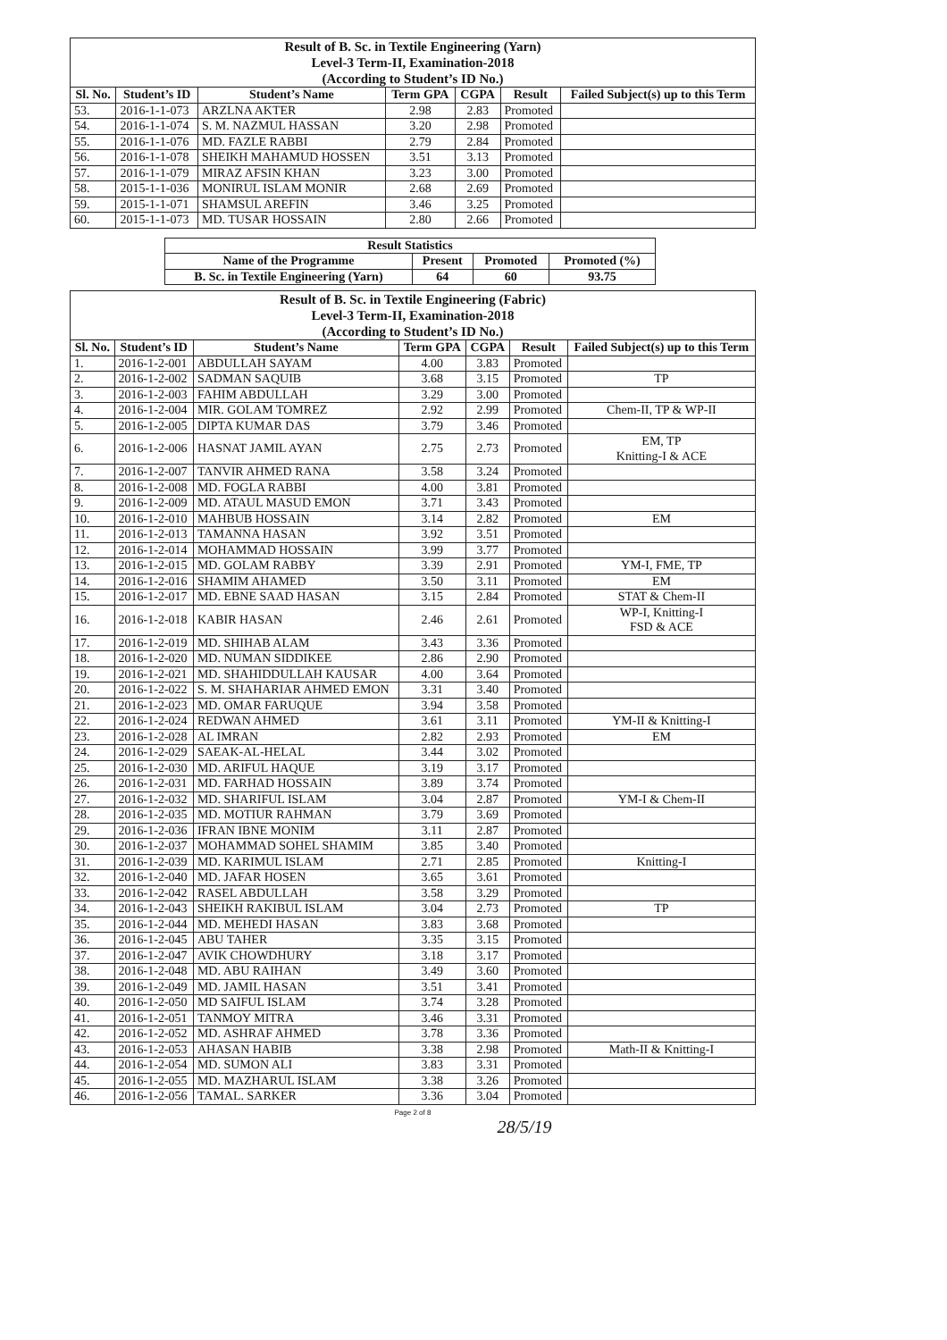| Result of B. Sc. in Textile Engineering (Yarn) Level-3 Term-II, Examination-2018 (According to Student’s ID No.) | | | | | | |
| --- | --- | --- | --- | --- | --- | --- |
| Sl. No. | Student’s ID | Student’s Name | Term GPA | CGPA | Result | Failed Subject(s) up to this Term |
| 53. | 2016-1-1-073 | ARZLNA AKTER | 2.98 | 2.83 | Promoted | |
| 54. | 2016-1-1-074 | S. M. NAZMUL HASSAN | 3.20 | 2.98 | Promoted | |
| 55. | 2016-1-1-076 | MD. FAZLE RABBI | 2.79 | 2.84 | Promoted | |
| 56. | 2016-1-1-078 | SHEIKH MAHAMUD HOSSEN | 3.51 | 3.13 | Promoted | |
| 57. | 2016-1-1-079 | MIRAZ AFSIN KHAN | 3.23 | 3.00 | Promoted | |
| 58. | 2015-1-1-036 | MONIRUL ISLAM MONIR | 2.68 | 2.69 | Promoted | |
| 59. | 2015-1-1-071 | SHAMSUL AREFIN | 3.46 | 3.25 | Promoted | |
| 60. | 2015-1-1-073 | MD. TUSAR HOSSAIN | 2.80 | 2.66 | Promoted | |
| Result Statistics | | | |
| --- | --- | --- | --- |
| Name of the Programme | Present | Promoted | Promoted (%) |
| B. Sc. in Textile Engineering (Yarn) | 64 | 60 | 93.75 |
| Result of B. Sc. in Textile Engineering (Fabric) Level-3 Term-II, Examination-2018 (According to Student’s ID No.) | | | | | | |
| --- | --- | --- | --- | --- | --- | --- |
| Sl. No. | Student’s ID | Student’s Name | Term GPA | CGPA | Result | Failed Subject(s) up to this Term |
| 1. | 2016-1-2-001 | ABDULLAH SAYAM | 4.00 | 3.83 | Promoted | |
| 2. | 2016-1-2-002 | SADMAN SAQUIB | 3.68 | 3.15 | Promoted | TP |
| 3. | 2016-1-2-003 | FAHIM ABDULLAH | 3.29 | 3.00 | Promoted | |
| 4. | 2016-1-2-004 | MIR. GOLAM TOMREZ | 2.92 | 2.99 | Promoted | Chem-II, TP & WP-II |
| 5. | 2016-1-2-005 | DIPTA KUMAR DAS | 3.79 | 3.46 | Promoted | |
| 6. | 2016-1-2-006 | HASNAT JAMIL AYAN | 2.75 | 2.73 | Promoted | EM, TP Knitting-I & ACE |
| 7. | 2016-1-2-007 | TANVIR AHMED RANA | 3.58 | 3.24 | Promoted | |
| 8. | 2016-1-2-008 | MD. FOGLA RABBI | 4.00 | 3.81 | Promoted | |
| 9. | 2016-1-2-009 | MD. ATAUL MASUD EMON | 3.71 | 3.43 | Promoted | |
| 10. | 2016-1-2-010 | MAHBUB HOSSAIN | 3.14 | 2.82 | Promoted | EM |
| 11. | 2016-1-2-013 | TAMANNA HASAN | 3.92 | 3.51 | Promoted | |
| 12. | 2016-1-2-014 | MOHAMMAD HOSSAIN | 3.99 | 3.77 | Promoted | |
| 13. | 2016-1-2-015 | MD. GOLAM RABBY | 3.39 | 2.91 | Promoted | YM-I, FME, TP |
| 14. | 2016-1-2-016 | SHAMIM AHAMED | 3.50 | 3.11 | Promoted | EM |
| 15. | 2016-1-2-017 | MD. EBNE SAAD HASAN | 3.15 | 2.84 | Promoted | STAT & Chem-II |
| 16. | 2016-1-2-018 | KABIR HASAN | 2.46 | 2.61 | Promoted | WP-I, Knitting-I FSD & ACE |
| 17. | 2016-1-2-019 | MD. SHIHAB ALAM | 3.43 | 3.36 | Promoted | |
| 18. | 2016-1-2-020 | MD. NUMAN SIDDIKEE | 2.86 | 2.90 | Promoted | |
| 19. | 2016-1-2-021 | MD. SHAHIDDULLAH KAUSAR | 4.00 | 3.64 | Promoted | |
| 20. | 2016-1-2-022 | S. M. SHAHARIAR AHMED EMON | 3.31 | 3.40 | Promoted | |
| 21. | 2016-1-2-023 | MD. OMAR FARUQUE | 3.94 | 3.58 | Promoted | |
| 22. | 2016-1-2-024 | REDWAN AHMED | 3.61 | 3.11 | Promoted | YM-II & Knitting-I |
| 23. | 2016-1-2-028 | AL IMRAN | 2.82 | 2.93 | Promoted | EM |
| 24. | 2016-1-2-029 | SAEAK-AL-HELAL | 3.44 | 3.02 | Promoted | |
| 25. | 2016-1-2-030 | MD. ARIFUL HAQUE | 3.19 | 3.17 | Promoted | |
| 26. | 2016-1-2-031 | MD. FARHAD HOSSAIN | 3.89 | 3.74 | Promoted | |
| 27. | 2016-1-2-032 | MD. SHARIFUL ISLAM | 3.04 | 2.87 | Promoted | YM-I & Chem-II |
| 28. | 2016-1-2-035 | MD. MOTIUR RAHMAN | 3.79 | 3.69 | Promoted | |
| 29. | 2016-1-2-036 | IFRAN IBNE MONIM | 3.11 | 2.87 | Promoted | |
| 30. | 2016-1-2-037 | MOHAMMAD SOHEL SHAMIM | 3.85 | 3.40 | Promoted | |
| 31. | 2016-1-2-039 | MD. KARIMUL ISLAM | 2.71 | 2.85 | Promoted | Knitting-I |
| 32. | 2016-1-2-040 | MD. JAFAR HOSEN | 3.65 | 3.61 | Promoted | |
| 33. | 2016-1-2-042 | RASEL ABDULLAH | 3.58 | 3.29 | Promoted | |
| 34. | 2016-1-2-043 | SHEIKH RAKIBUL ISLAM | 3.04 | 2.73 | Promoted | TP |
| 35. | 2016-1-2-044 | MD. MEHEDI HASAN | 3.83 | 3.68 | Promoted | |
| 36. | 2016-1-2-045 | ABU TAHER | 3.35 | 3.15 | Promoted | |
| 37. | 2016-1-2-047 | AVIK CHOWDHURY | 3.18 | 3.17 | Promoted | |
| 38. | 2016-1-2-048 | MD. ABU RAIHAN | 3.49 | 3.60 | Promoted | |
| 39. | 2016-1-2-049 | MD. JAMIL HASAN | 3.51 | 3.41 | Promoted | |
| 40. | 2016-1-2-050 | MD SAIFUL ISLAM | 3.74 | 3.28 | Promoted | |
| 41. | 2016-1-2-051 | TANMOY MITRA | 3.46 | 3.31 | Promoted | |
| 42. | 2016-1-2-052 | MD. ASHRAF AHMED | 3.78 | 3.36 | Promoted | |
| 43. | 2016-1-2-053 | AHASAN HABIB | 3.38 | 2.98 | Promoted | Math-II & Knitting-I |
| 44. | 2016-1-2-054 | MD. SUMON ALI | 3.83 | 3.31 | Promoted | |
| 45. | 2016-1-2-055 | MD. MAZHARUL ISLAM | 3.38 | 3.26 | Promoted | |
| 46. | 2016-1-2-056 | TAMAL. SARKER | 3.36 | 3.04 | Promoted | |
Page 2 of 8
28/5/19